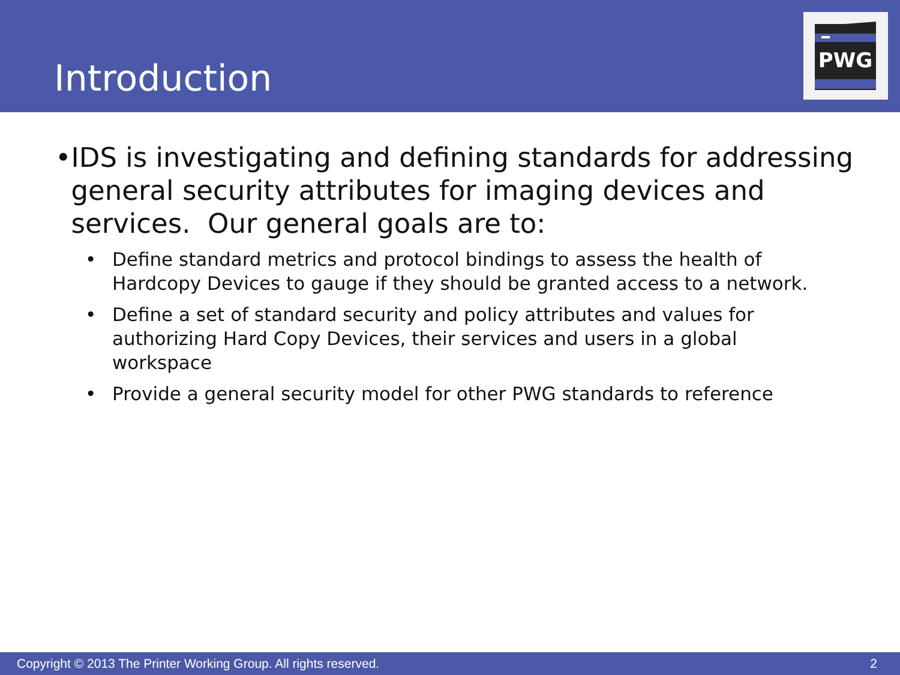Introduction
PWG
• IDS is investigating and defining standards for addressing general security attributes for imaging devices and services. Our general goals are to:
• Define standard metrics and protocol bindings to assess the health of Hardcopy Devices to gauge if they should be granted access to a network.
• Define a set of standard security and policy attributes and values for authorizing Hard Copy Devices, their services and users in a global workspace
• Provide a general security model for other PWG standards to reference
Copyright © 2013 The Printer Working Group. All rights reserved. 2